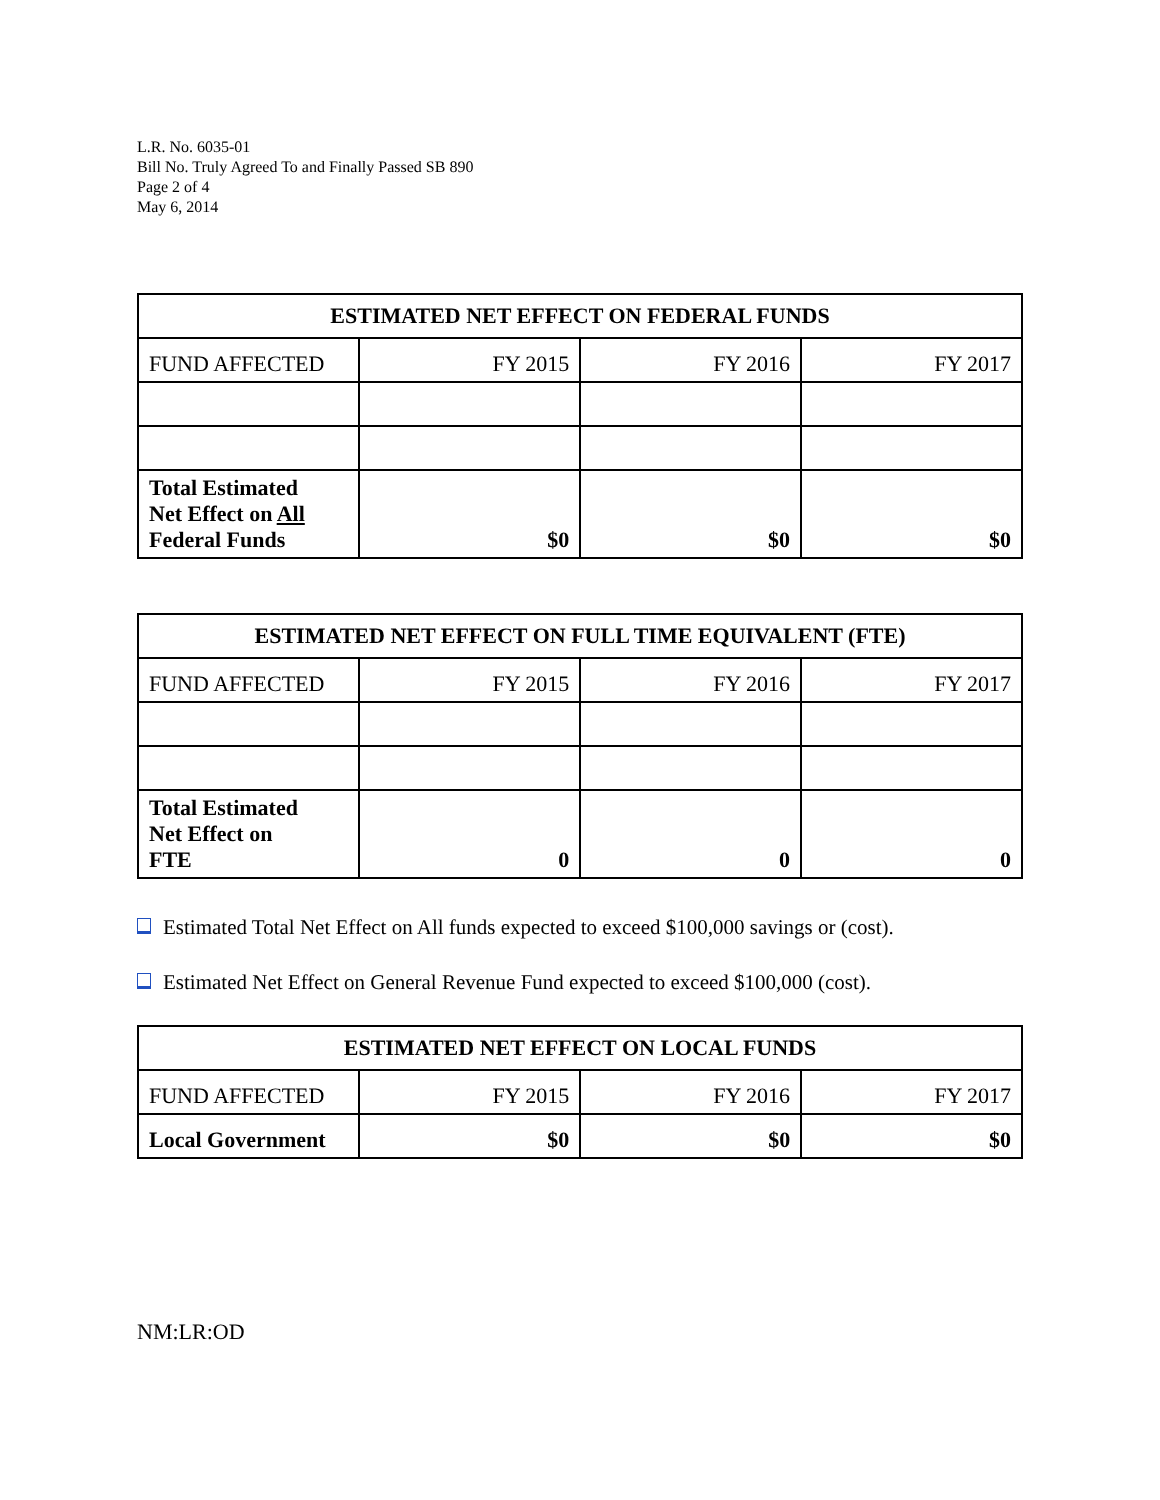L.R. No. 6035-01
Bill No. Truly Agreed To and Finally Passed SB 890
Page 2 of 4
May 6, 2014
| ESTIMATED NET EFFECT ON FEDERAL FUNDS | | | |
| --- | --- | --- | --- |
| FUND AFFECTED | FY 2015 | FY 2016 | FY 2017 |
| Total Estimated Net Effect on All Federal Funds | $0 | $0 | $0 |
| ESTIMATED NET EFFECT ON FULL TIME EQUIVALENT (FTE) | | | |
| --- | --- | --- | --- |
| FUND AFFECTED | FY 2015 | FY 2016 | FY 2017 |
| Total Estimated Net Effect on FTE | 0 | 0 | 0 |
Estimated Total Net Effect on All funds expected to exceed $100,000 savings or (cost).
Estimated Net Effect on General Revenue Fund expected to exceed $100,000 (cost).
| ESTIMATED NET EFFECT ON LOCAL FUNDS | | | |
| --- | --- | --- | --- |
| FUND AFFECTED | FY 2015 | FY 2016 | FY 2017 |
| Local Government | $0 | $0 | $0 |
NM:LR:OD